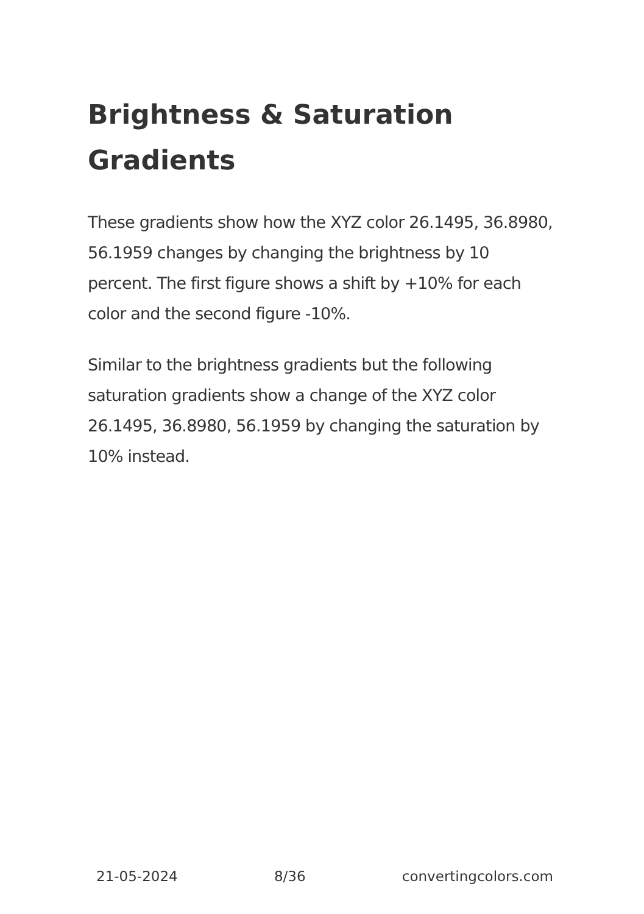Brightness & Saturation Gradients
These gradients show how the XYZ color 26.1495, 36.8980, 56.1959 changes by changing the brightness by 10 percent. The first figure shows a shift by +10% for each color and the second figure -10%.
Similar to the brightness gradients but the following saturation gradients show a change of the XYZ color 26.1495, 36.8980, 56.1959 by changing the saturation by 10% instead.
21-05-2024 8/36 convertingcolors.com